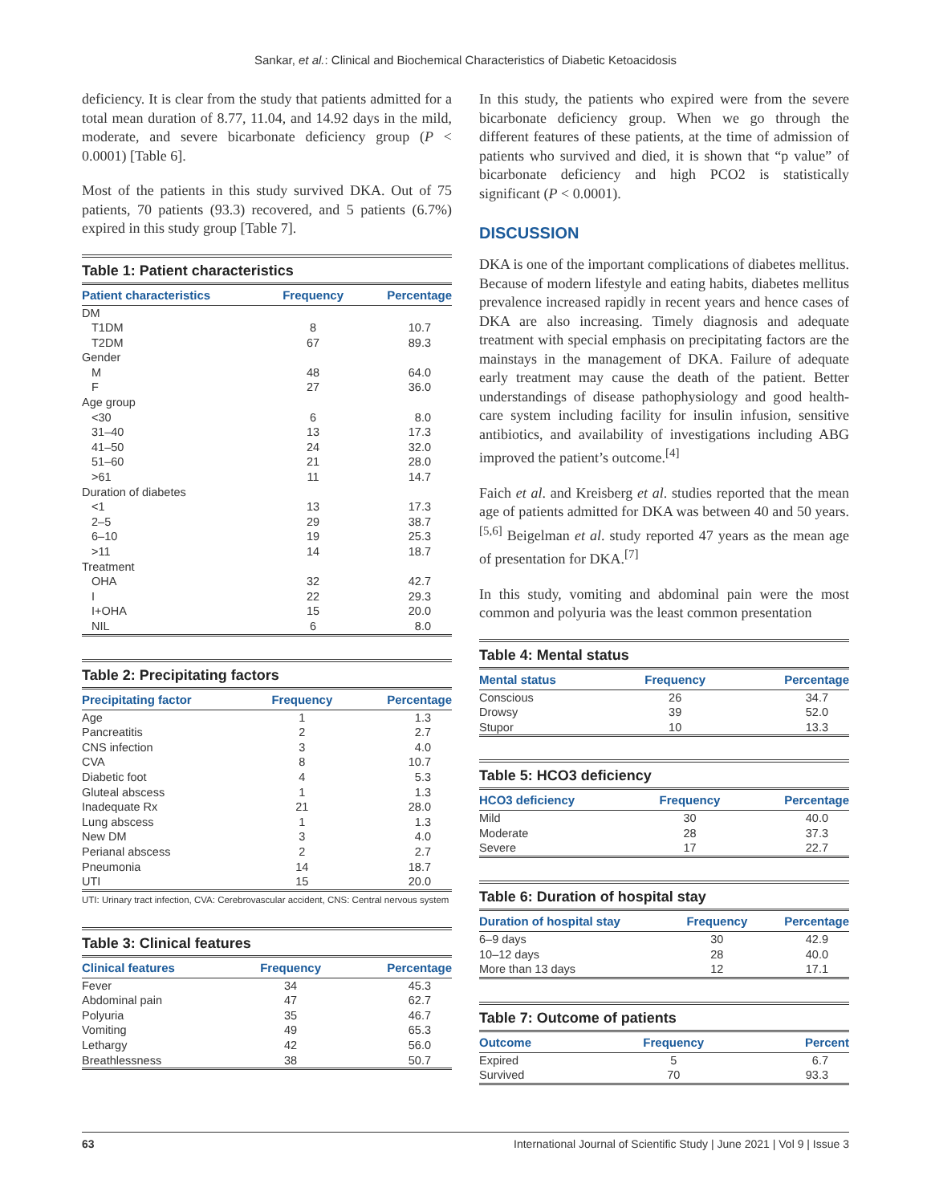Sankar, et al.: Clinical and Biochemical Characteristics of Diabetic Ketoacidosis
deficiency. It is clear from the study that patients admitted for a total mean duration of 8.77, 11.04, and 14.92 days in the mild, moderate, and severe bicarbonate deficiency group (P < 0.0001) [Table 6].
Most of the patients in this study survived DKA. Out of 75 patients, 70 patients (93.3) recovered, and 5 patients (6.7%) expired in this study group [Table 7].
Table 1: Patient characteristics
| Patient characteristics | Frequency | Percentage |
| --- | --- | --- |
| DM | | |
| T1DM | 8 | 10.7 |
| T2DM | 67 | 89.3 |
| Gender | | |
| M | 48 | 64.0 |
| F | 27 | 36.0 |
| Age group | | |
| <30 | 6 | 8.0 |
| 31–40 | 13 | 17.3 |
| 41–50 | 24 | 32.0 |
| 51–60 | 21 | 28.0 |
| >61 | 11 | 14.7 |
| Duration of diabetes | | |
| <1 | 13 | 17.3 |
| 2–5 | 29 | 38.7 |
| 6–10 | 19 | 25.3 |
| >11 | 14 | 18.7 |
| Treatment | | |
| OHA | 32 | 42.7 |
| I | 22 | 29.3 |
| I+OHA | 15 | 20.0 |
| NIL | 6 | 8.0 |
Table 2: Precipitating factors
| Precipitating factor | Frequency | Percentage |
| --- | --- | --- |
| Age | 1 | 1.3 |
| Pancreatitis | 2 | 2.7 |
| CNS infection | 3 | 4.0 |
| CVA | 8 | 10.7 |
| Diabetic foot | 4 | 5.3 |
| Gluteal abscess | 1 | 1.3 |
| Inadequate Rx | 21 | 28.0 |
| Lung abscess | 1 | 1.3 |
| New DM | 3 | 4.0 |
| Perianal abscess | 2 | 2.7 |
| Pneumonia | 14 | 18.7 |
| UTI | 15 | 20.0 |
UTI: Urinary tract infection, CVA: Cerebrovascular accident, CNS: Central nervous system
Table 3: Clinical features
| Clinical features | Frequency | Percentage |
| --- | --- | --- |
| Fever | 34 | 45.3 |
| Abdominal pain | 47 | 62.7 |
| Polyuria | 35 | 46.7 |
| Vomiting | 49 | 65.3 |
| Lethargy | 42 | 56.0 |
| Breathlessness | 38 | 50.7 |
In this study, the patients who expired were from the severe bicarbonate deficiency group. When we go through the different features of these patients, at the time of admission of patients who survived and died, it is shown that “p value” of bicarbonate deficiency and high PCO2 is statistically significant (P < 0.0001).
DISCUSSION
DKA is one of the important complications of diabetes mellitus. Because of modern lifestyle and eating habits, diabetes mellitus prevalence increased rapidly in recent years and hence cases of DKA are also increasing. Timely diagnosis and adequate treatment with special emphasis on precipitating factors are the mainstays in the management of DKA. Failure of adequate early treatment may cause the death of the patient. Better understandings of disease pathophysiology and good health-care system including facility for insulin infusion, sensitive antibiotics, and availability of investigations including ABG improved the patient’s outcome.<sup>[4]</sup>
Faich et al. and Kreisberg et al. studies reported that the mean age of patients admitted for DKA was between 40 and 50 years.<sup>[5,6]</sup> Beigelman et al. study reported 47 years as the mean age of presentation for DKA.<sup>[7]</sup>
In this study, vomiting and abdominal pain were the most common and polyuria was the least common presentation
Table 4: Mental status
| Mental status | Frequency | Percentage |
| --- | --- | --- |
| Conscious | 26 | 34.7 |
| Drowsy | 39 | 52.0 |
| Stupor | 10 | 13.3 |
Table 5: HCO3 deficiency
| HCO3 deficiency | Frequency | Percentage |
| --- | --- | --- |
| Mild | 30 | 40.0 |
| Moderate | 28 | 37.3 |
| Severe | 17 | 22.7 |
Table 6: Duration of hospital stay
| Duration of hospital stay | Frequency | Percentage |
| --- | --- | --- |
| 6–9 days | 30 | 42.9 |
| 10–12 days | 28 | 40.0 |
| More than 13 days | 12 | 17.1 |
Table 7: Outcome of patients
| Outcome | Frequency | Percent |
| --- | --- | --- |
| Expired | 5 | 6.7 |
| Survived | 70 | 93.3 |
63 International Journal of Scientific Study | June 2021 | Vol 9 | Issue 3